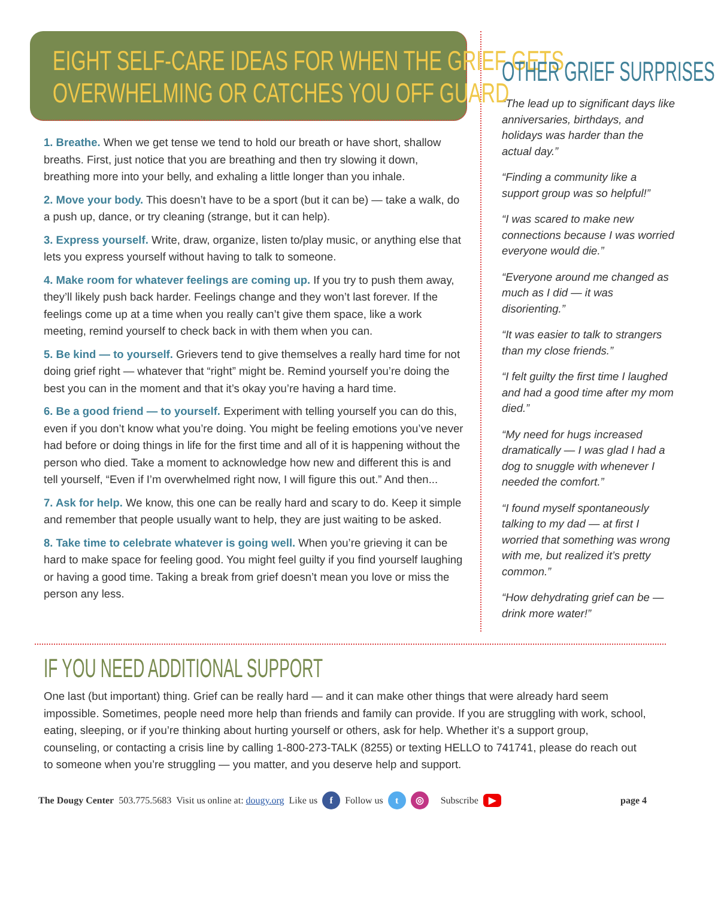EIGHT SELF-CARE IDEAS FOR WHEN THE GRIEF GETS
OVERWHELMING OR CATCHES YOU OFF GUARD
1. Breathe. When we get tense we tend to hold our breath or have short, shallow breaths. First, just notice that you are breathing and then try slowing it down, breathing more into your belly, and exhaling a little longer than you inhale.
2. Move your body. This doesn’t have to be a sport (but it can be) — take a walk, do a push up, dance, or try cleaning (strange, but it can help).
3. Express yourself. Write, draw, organize, listen to/play music, or anything else that lets you express yourself without having to talk to someone.
4. Make room for whatever feelings are coming up. If you try to push them away, they’ll likely push back harder. Feelings change and they won’t last forever. If the feelings come up at a time when you really can’t give them space, like a work meeting, remind yourself to check back in with them when you can.
5. Be kind — to yourself. Grievers tend to give themselves a really hard time for not doing grief right — whatever that “right” might be. Remind yourself you’re doing the best you can in the moment and that it’s okay you’re having a hard time.
6. Be a good friend — to yourself. Experiment with telling yourself you can do this, even if you don’t know what you’re doing. You might be feeling emotions you’ve never had before or doing things in life for the first time and all of it is happening without the person who died. Take a moment to acknowledge how new and different this is and tell yourself, “Even if I’m overwhelmed right now, I will figure this out.” And then...
7. Ask for help. We know, this one can be really hard and scary to do. Keep it simple and remember that people usually want to help, they are just waiting to be asked.
8. Take time to celebrate whatever is going well. When you’re grieving it can be hard to make space for feeling good. You might feel guilty if you find yourself laughing or having a good time. Taking a break from grief doesn’t mean you love or miss the person any less.
OTHER GRIEF SURPRISES
“The lead up to significant days like anniversaries, birthdays, and holidays was harder than the actual day.”
“Finding a community like a support group was so helpful!”
“I was scared to make new connections because I was worried everyone would die.”
“Everyone around me changed as much as I did — it was disorienting.”
“It was easier to talk to strangers than my close friends.”
“I felt guilty the first time I laughed and had a good time after my mom died.”
“My need for hugs increased dramatically — I was glad I had a dog to snuggle with whenever I needed the comfort.”
“I found myself spontaneously talking to my dad — at first I worried that something was wrong with me, but realized it’s pretty common.”
“How dehydrating grief can be — drink more water!”
IF YOU NEED ADDITIONAL SUPPORT
One last (but important) thing. Grief can be really hard — and it can make other things that were already hard seem impossible. Sometimes, people need more help than friends and family can provide. If you are struggling with work, school, eating, sleeping, or if you’re thinking about hurting yourself or others, ask for help. Whether it’s a support group, counseling, or contacting a crisis line by calling 1-800-273-TALK (8255) or texting HELLO to 741741, please do reach out to someone when you’re struggling — you matter, and you deserve help and support.
The Dougy Center 503.775.5683 Visit us online at: dougy.org Like us f Follow us t ◎ Subscribe ▶ page 4